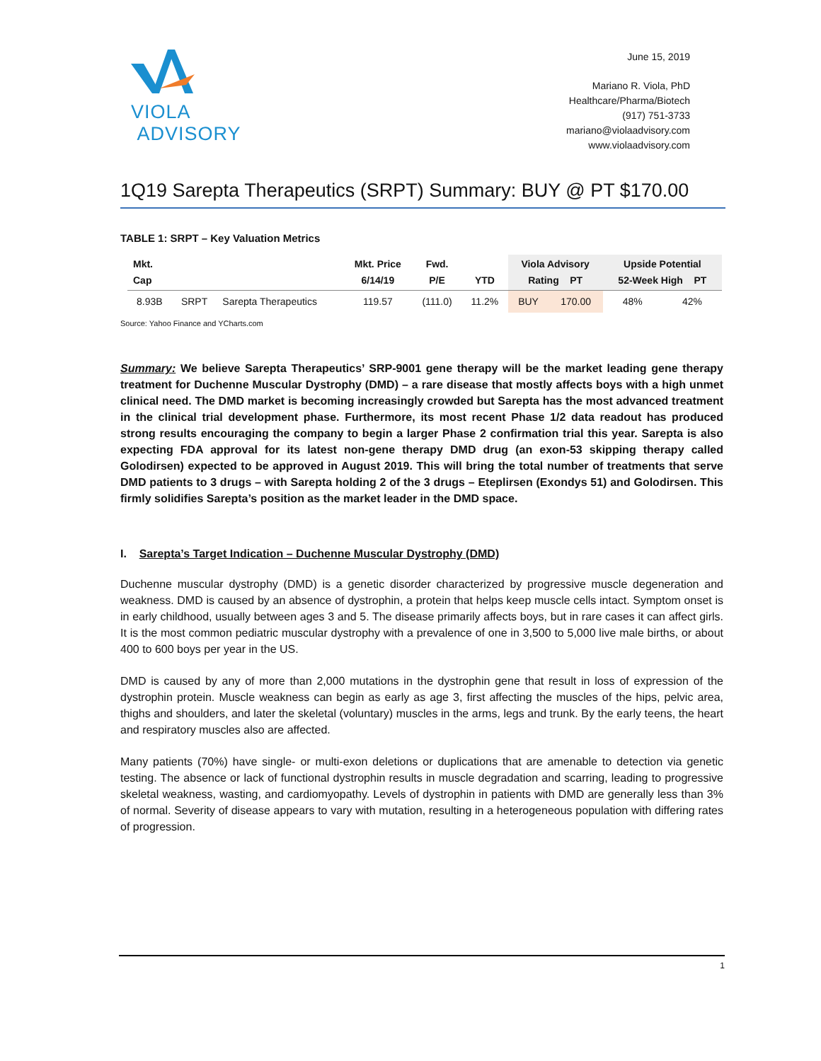VIOLA ADVISORY
June 15, 2019
Mariano R. Viola, PhD
Healthcare/Pharma/Biotech
(917) 751-3733
mariano@violaadvisory.com
www.violaadvisory.com
1Q19 Sarepta Therapeutics (SRPT) Summary: BUY @ PT $170.00
TABLE 1: SRPT – Key Valuation Metrics
| Mkt. Cap | | | Mkt. Price 6/14/19 | Fwd. P/E | YTD | Viola Advisory Rating PT | | Upside Potential 52-Week High PT | |
| --- | --- | --- | --- | --- | --- | --- | --- | --- | --- |
| 8.93B | SRPT | Sarepta Therapeutics | 119.57 | (111.0) | 11.2% | BUY | 170.00 | 48% | 42% |
Source: Yahoo Finance and YCharts.com
Summary: We believe Sarepta Therapeutics’ SRP-9001 gene therapy will be the market leading gene therapy treatment for Duchenne Muscular Dystrophy (DMD) – a rare disease that mostly affects boys with a high unmet clinical need. The DMD market is becoming increasingly crowded but Sarepta has the most advanced treatment in the clinical trial development phase. Furthermore, its most recent Phase 1/2 data readout has produced strong results encouraging the company to begin a larger Phase 2 confirmation trial this year. Sarepta is also expecting FDA approval for its latest non-gene therapy DMD drug (an exon-53 skipping therapy called Golodirsen) expected to be approved in August 2019. This will bring the total number of treatments that serve DMD patients to 3 drugs – with Sarepta holding 2 of the 3 drugs – Eteplirsen (Exondys 51) and Golodirsen. This firmly solidifies Sarepta’s position as the market leader in the DMD space.
I. Sarepta’s Target Indication – Duchenne Muscular Dystrophy (DMD)
Duchenne muscular dystrophy (DMD) is a genetic disorder characterized by progressive muscle degeneration and weakness. DMD is caused by an absence of dystrophin, a protein that helps keep muscle cells intact. Symptom onset is in early childhood, usually between ages 3 and 5. The disease primarily affects boys, but in rare cases it can affect girls. It is the most common pediatric muscular dystrophy with a prevalence of one in 3,500 to 5,000 live male births, or about 400 to 600 boys per year in the US.
DMD is caused by any of more than 2,000 mutations in the dystrophin gene that result in loss of expression of the dystrophin protein. Muscle weakness can begin as early as age 3, first affecting the muscles of the hips, pelvic area, thighs and shoulders, and later the skeletal (voluntary) muscles in the arms, legs and trunk. By the early teens, the heart and respiratory muscles also are affected.
Many patients (70%) have single- or multi-exon deletions or duplications that are amenable to detection via genetic testing. The absence or lack of functional dystrophin results in muscle degradation and scarring, leading to progressive skeletal weakness, wasting, and cardiomyopathy. Levels of dystrophin in patients with DMD are generally less than 3% of normal. Severity of disease appears to vary with mutation, resulting in a heterogeneous population with differing rates of progression.
1